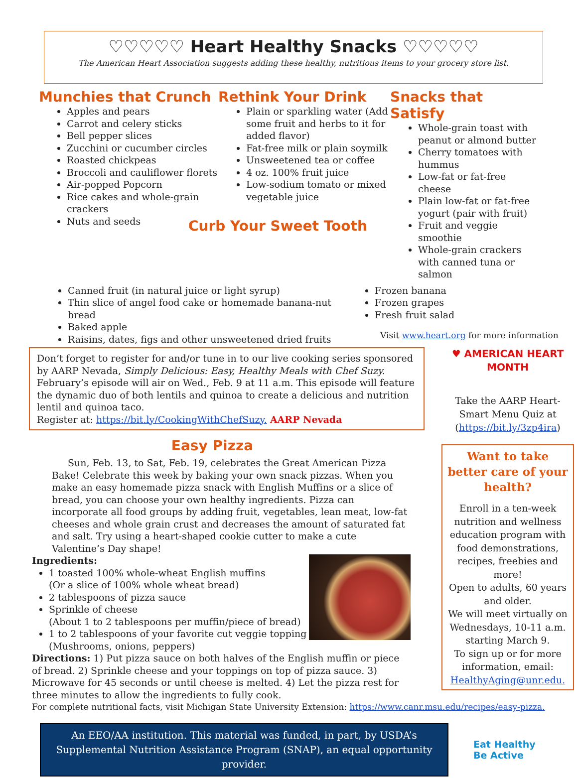♡♡♡♡♡ Heart Healthy Snacks ♡♡♡♡♡
The American Heart Association suggests adding these healthy, nutritious items to your grocery store list.
Munchies that Crunch
Apples and pears
Carrot and celery sticks
Bell pepper slices
Zucchini or cucumber circles
Roasted chickpeas
Broccoli and cauliflower florets
Air-popped Popcorn
Rice cakes and whole-grain crackers
Nuts and seeds
Rethink Your Drink
Plain or sparkling water (Add some fruit and herbs to it for added flavor)
Fat-free milk or plain soymilk
Unsweetened tea or coffee
4 oz. 100% fruit juice
Low-sodium tomato or mixed vegetable juice
Curb Your Sweet Tooth
Snacks that Satisfy
Whole-grain toast with peanut or almond butter
Cherry tomatoes with hummus
Low-fat or fat-free cheese
Plain low-fat or fat-free yogurt (pair with fruit)
Fruit and veggie smoothie
Whole-grain crackers with canned tuna or salmon
Canned fruit (in natural juice or light syrup)
Thin slice of angel food cake or homemade banana-nut bread
Baked apple
Raisins, dates, figs and other unsweetened dried fruits
Frozen banana
Frozen grapes
Fresh fruit salad
Visit www.heart.org for more information
Don’t forget to register for and/or tune in to our live cooking series sponsored by AARP Nevada, Simply Delicious: Easy, Healthy Meals with Chef Suzy. February’s episode will air on Wed., Feb. 9 at 11 a.m. This episode will feature the dynamic duo of both lentils and quinoa to create a delicious and nutrition lentil and quinoa taco.
Register at: https://bit.ly/CookingWithChefSuzy. AARP Nevada
Easy Pizza
Sun, Feb. 13, to Sat, Feb. 19, celebrates the Great American Pizza Bake! Celebrate this week by baking your own snack pizzas. When you make an easy homemade pizza snack with English Muffins or a slice of bread, you can choose your own healthy ingredients. Pizza can incorporate all food groups by adding fruit, vegetables, lean meat, low-fat cheeses and whole grain crust and decreases the amount of saturated fat and salt. Try using a heart-shaped cookie cutter to make a cute Valentine’s Day shape!
Ingredients:
1 toasted 100% whole-wheat English muffins
(Or a slice of 100% whole wheat bread)
2 tablespoons of pizza sauce
Sprinkle of cheese
(About 1 to 2 tablespoons per muffin/piece of bread)
1 to 2 tablespoons of your favorite cut veggie topping
(Mushrooms, onions, peppers)
Directions: 1) Put pizza sauce on both halves of the English muffin or piece of bread. 2) Sprinkle cheese and your toppings on top of pizza sauce. 3) Microwave for 45 seconds or until cheese is melted. 4) Let the pizza rest for three minutes to allow the ingredients to fully cook.
For complete nutritional facts, visit Michigan State University Extension: https://www.canr.msu.edu/recipes/easy-pizza.
♥ AMERICAN HEART MONTH
Take the AARP Heart-Smart Menu Quiz at (https://bit.ly/3zp4ira)
Want to take better care of your health?
Enroll in a ten-week nutrition and wellness education program with food demonstrations, recipes, freebies and more!
Open to adults, 60 years and older.
We will meet virtually on Wednesdays, 10-11 a.m. starting March 9.
To sign up or for more information, email: HealthyAging@unr.edu.
An EEO/AA institution. This material was funded, in part, by USDA’s Supplemental Nutrition Assistance Program (SNAP), an equal opportunity provider.
Eat Healthy
Be Active